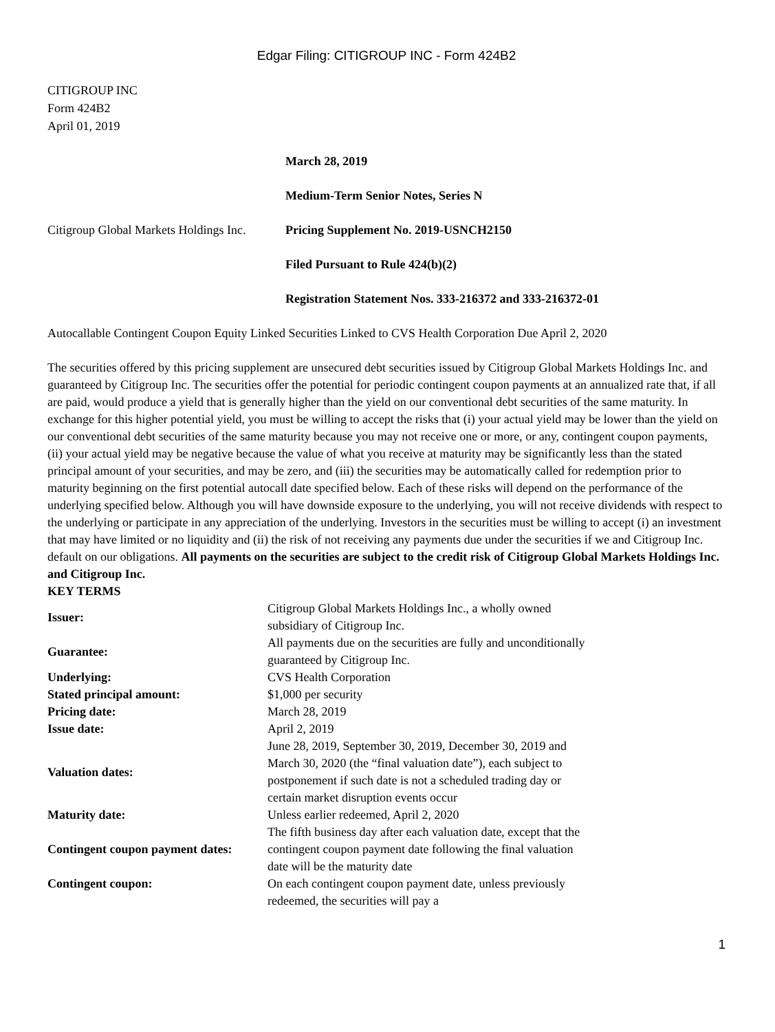Edgar Filing: CITIGROUP INC - Form 424B2
CITIGROUP INC
Form 424B2
April 01, 2019
March 28, 2019
Medium-Term Senior Notes, Series N
Citigroup Global Markets Holdings Inc.
Pricing Supplement No. 2019-USNCH2150
Filed Pursuant to Rule 424(b)(2)
Registration Statement Nos. 333-216372 and 333-216372-01
Autocallable Contingent Coupon Equity Linked Securities Linked to CVS Health Corporation Due April 2, 2020
The securities offered by this pricing supplement are unsecured debt securities issued by Citigroup Global Markets Holdings Inc. and guaranteed by Citigroup Inc. The securities offer the potential for periodic contingent coupon payments at an annualized rate that, if all are paid, would produce a yield that is generally higher than the yield on our conventional debt securities of the same maturity. In exchange for this higher potential yield, you must be willing to accept the risks that (i) your actual yield may be lower than the yield on our conventional debt securities of the same maturity because you may not receive one or more, or any, contingent coupon payments, (ii) your actual yield may be negative because the value of what you receive at maturity may be significantly less than the stated principal amount of your securities, and may be zero, and (iii) the securities may be automatically called for redemption prior to maturity beginning on the first potential autocall date specified below. Each of these risks will depend on the performance of the underlying specified below. Although you will have downside exposure to the underlying, you will not receive dividends with respect to the underlying or participate in any appreciation of the underlying. Investors in the securities must be willing to accept (i) an investment that may have limited or no liquidity and (ii) the risk of not receiving any payments due under the securities if we and Citigroup Inc. default on our obligations. All payments on the securities are subject to the credit risk of Citigroup Global Markets Holdings Inc. and Citigroup Inc.
KEY TERMS
| Issuer: | Citigroup Global Markets Holdings Inc., a wholly owned subsidiary of Citigroup Inc. |
| Guarantee: | All payments due on the securities are fully and unconditionally guaranteed by Citigroup Inc. |
| Underlying: | CVS Health Corporation |
| Stated principal amount: | $1,000 per security |
| Pricing date: | March 28, 2019 |
| Issue date: | April 2, 2019 |
| Valuation dates: | June 28, 2019, September 30, 2019, December 30, 2019 and March 30, 2020 (the “final valuation date”), each subject to postponement if such date is not a scheduled trading day or certain market disruption events occur |
| Maturity date: | Unless earlier redeemed, April 2, 2020 |
| Contingent coupon payment dates: | The fifth business day after each valuation date, except that the contingent coupon payment date following the final valuation date will be the maturity date |
| Contingent coupon: | On each contingent coupon payment date, unless previously redeemed, the securities will pay a |
1